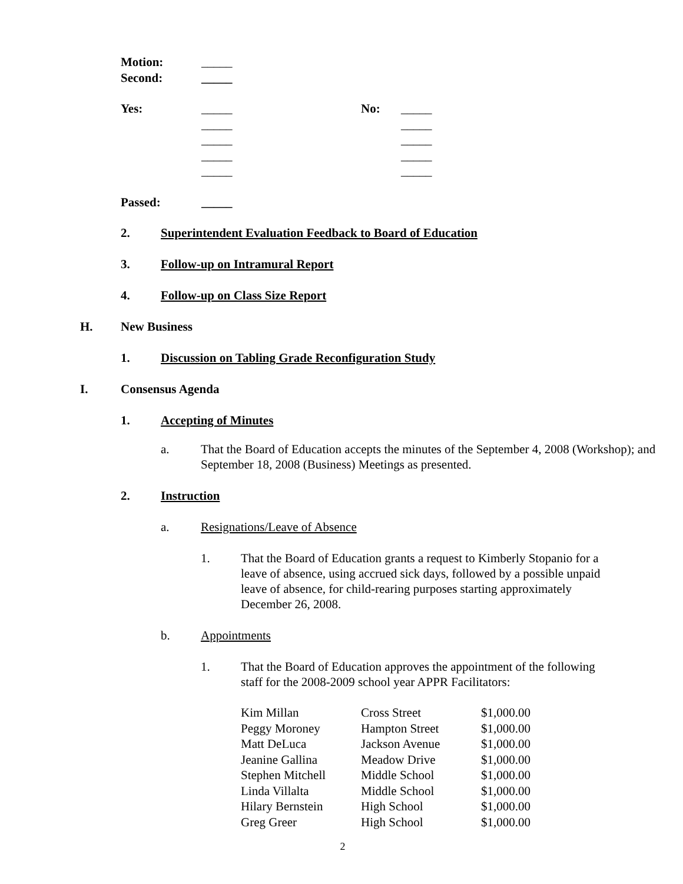| Motion: | _____ |
| Second: | _____ |
| Yes: | _____ | No: | _____ |
| | _____ | | _____ |
| | _____ | | _____ |
| | _____ | | _____ |
| | _____ | | _____ |
| Passed: | _____ |
2. Superintendent Evaluation Feedback to Board of Education
3. Follow-up on Intramural Report
4. Follow-up on Class Size Report
H. New Business
1. Discussion on Tabling Grade Reconfiguration Study
I. Consensus Agenda
1. Accepting of Minutes
a. That the Board of Education accepts the minutes of the September 4, 2008 (Workshop); and September 18, 2008 (Business) Meetings as presented.
2. Instruction
a. Resignations/Leave of Absence
1. That the Board of Education grants a request to Kimberly Stopanio for a leave of absence, using accrued sick days, followed by a possible unpaid leave of absence, for child-rearing purposes starting approximately December 26, 2008.
b. Appointments
1. That the Board of Education approves the appointment of the following staff for the 2008-2009 school year APPR Facilitators:
| Kim Millan | Cross Street | $1,000.00 |
| Peggy Moroney | Hampton Street | $1,000.00 |
| Matt DeLuca | Jackson Avenue | $1,000.00 |
| Jeanine Gallina | Meadow Drive | $1,000.00 |
| Stephen Mitchell | Middle School | $1,000.00 |
| Linda Villalta | Middle School | $1,000.00 |
| Hilary Bernstein | High School | $1,000.00 |
| Greg Greer | High School | $1,000.00 |
2